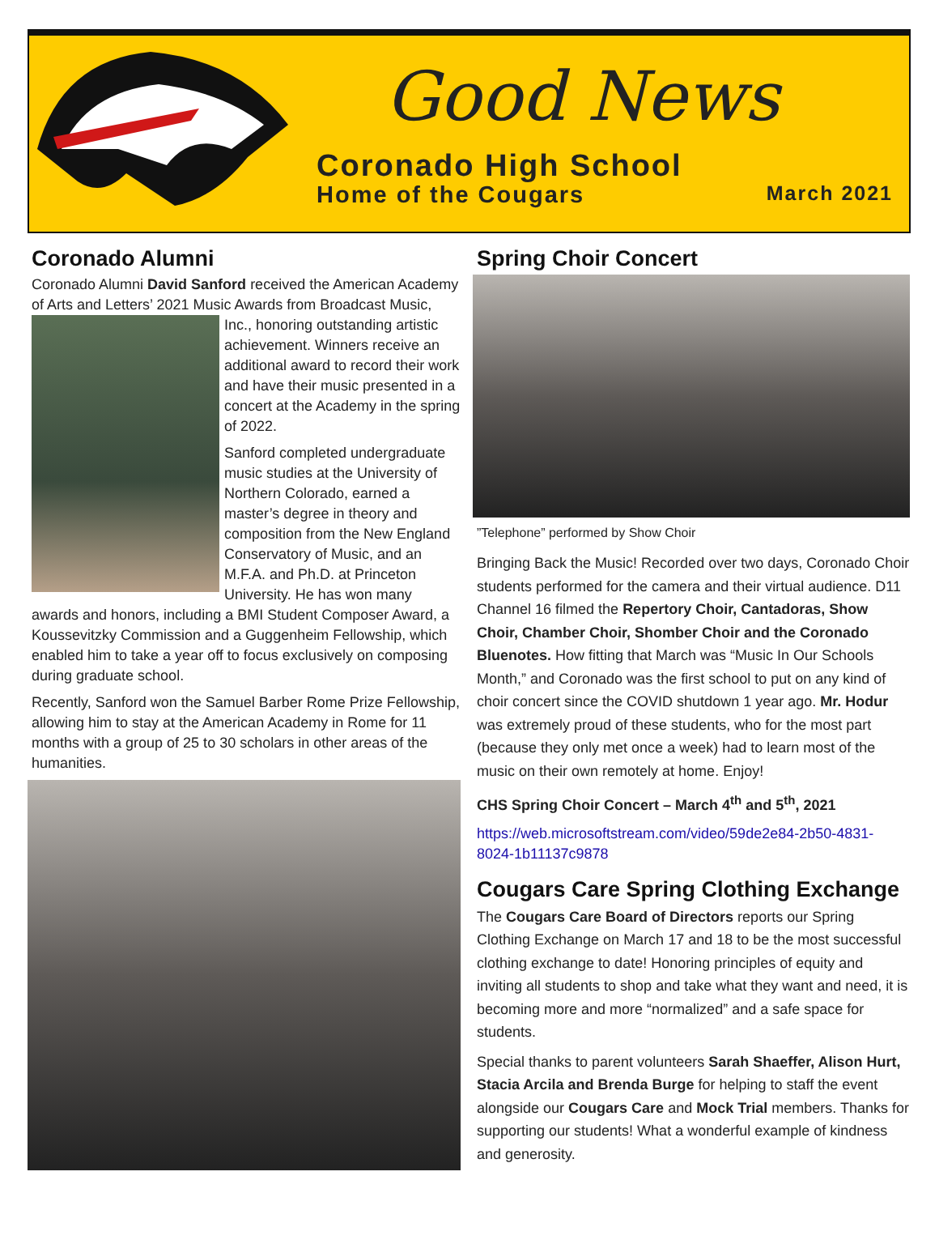Good News
Coronado High School
Home of the Cougars March 2021
Coronado Alumni
Coronado Alumni David Sanford received the American Academy of Arts and Letters’ 2021 Music Awards from Broadcast Music, Inc., honoring outstanding artistic achievement. Winners receive an additional award to record their work and have their music presented in a concert at the Academy in the spring of 2022.
Sanford completed undergraduate music studies at the University of Northern Colorado, earned a master’s degree in theory and composition from the New England Conservatory of Music, and an M.F.A. and Ph.D. at Princeton University. He has won many awards and honors, including a BMI Student Composer Award, a Koussevitzky Commission and a Guggenheim Fellowship, which enabled him to take a year off to focus exclusively on composing during graduate school.
Recently, Sanford won the Samuel Barber Rome Prize Fellowship, allowing him to stay at the American Academy in Rome for 11 months with a group of 25 to 30 scholars in other areas of the humanities.
Spring Choir Concert
”Telephone” performed by Show Choir
Bringing Back the Music! Recorded over two days, Coronado Choir students performed for the camera and their virtual audience. D11 Channel 16 filmed the Repertory Choir, Cantadoras, Show Choir, Chamber Choir, Shomber Choir and the Coronado Bluenotes. How fitting that March was “Music In Our Schools Month,” and Coronado was the first school to put on any kind of choir concert since the COVID shutdown 1 year ago. Mr. Hodur was extremely proud of these students, who for the most part (because they only met once a week) had to learn most of the music on their own remotely at home. Enjoy!
CHS Spring Choir Concert – March 4<sup>th</sup> and 5<sup>th</sup>, 2021
https://web.microsoftstream.com/video/59de2e84-2b50-4831-8024-1b11137c9878
Cougars Care Spring Clothing Exchange
The Cougars Care Board of Directors reports our Spring Clothing Exchange on March 17 and 18 to be the most successful clothing exchange to date! Honoring principles of equity and inviting all students to shop and take what they want and need, it is becoming more and more “normalized” and a safe space for students.
Special thanks to parent volunteers Sarah Shaeffer, Alison Hurt, Stacia Arcila and Brenda Burge for helping to staff the event alongside our Cougars Care and Mock Trial members. Thanks for supporting our students! What a wonderful example of kindness and generosity.